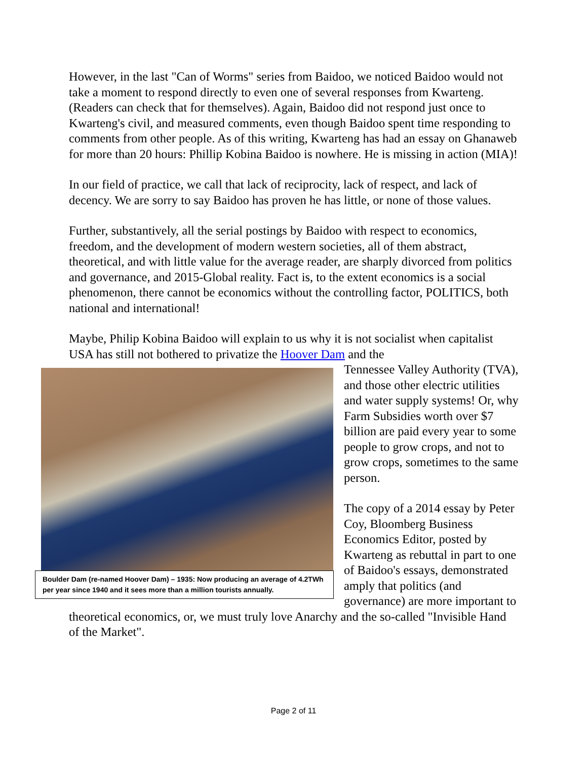However, in the last "Can of Worms" series from Baidoo, we noticed Baidoo would not take a moment to respond directly to even one of several responses from Kwarteng. (Readers can check that for themselves). Again, Baidoo did not respond just once to Kwarteng's civil, and measured comments, even though Baidoo spent time responding to comments from other people. As of this writing, Kwarteng has had an essay on Ghanaweb for more than 20 hours: Phillip Kobina Baidoo is nowhere. He is missing in action (MIA)!
In our field of practice, we call that lack of reciprocity, lack of respect, and lack of decency. We are sorry to say Baidoo has proven he has little, or none of those values.
Further, substantively, all the serial postings by Baidoo with respect to economics, freedom, and the development of modern western societies, all of them abstract, theoretical, and with little value for the average reader, are sharply divorced from politics and governance, and 2015-Global reality. Fact is, to the extent economics is a social phenomenon, there cannot be economics without the controlling factor, POLITICS, both national and international!
Maybe, Philip Kobina Baidoo will explain to us why it is not socialist when capitalist USA has still not bothered to privatize the Hoover Dam and the
Boulder Dam (re-named Hoover Dam) – 1935: Now producing an average of 4.2TWh per year since 1940 and it sees more than a million tourists annually.
Tennessee Valley Authority (TVA), and those other electric utilities and water supply systems! Or, why Farm Subsidies worth over $7 billion are paid every year to some people to grow crops, and not to grow crops, sometimes to the same person.
The copy of a 2014 essay by Peter Coy, Bloomberg Business Economics Editor, posted by Kwarteng as rebuttal in part to one of Baidoo's essays, demonstrated amply that politics (and governance) are more important to theoretical economics, or, we must truly love Anarchy and the so-called "Invisible Hand of the Market".
Page 2 of 11